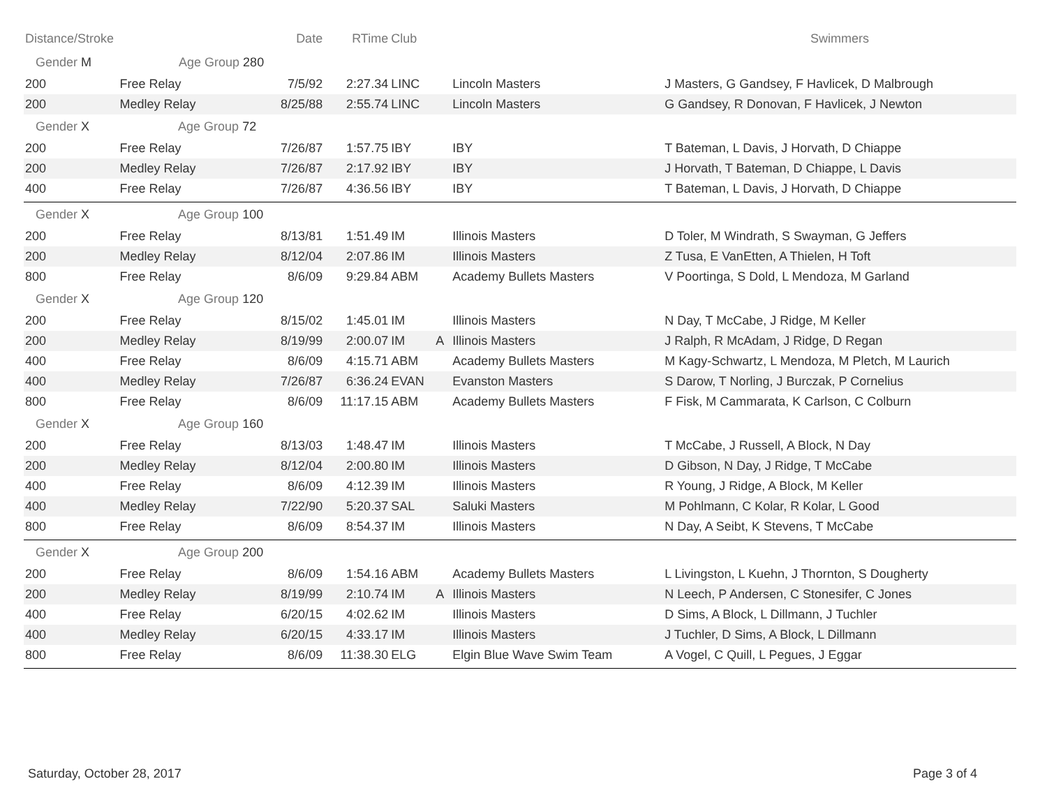| Distance/Stroke | | Date | RTime | Club | | | Swimmers |
| --- | --- | --- | --- | --- | --- | --- | --- |
| Gender M Age Group 280 | | | | | | | |
| 200 | Free Relay | 7/5/92 | 2:27.34 | LINC | | Lincoln Masters | J Masters, G Gandsey, F Havlicek, D Malbrough |
| 200 | Medley Relay | 8/25/88 | 2:55.74 | LINC | | Lincoln Masters | G Gandsey, R Donovan, F Havlicek, J Newton |
| Gender X Age Group 72 | | | | | | | |
| 200 | Free Relay | 7/26/87 | 1:57.75 | IBY | | IBY | T Bateman, L Davis, J Horvath, D Chiappe |
| 200 | Medley Relay | 7/26/87 | 2:17.92 | IBY | | IBY | J Horvath, T Bateman, D Chiappe, L Davis |
| 400 | Free Relay | 7/26/87 | 4:36.56 | IBY | | IBY | T Bateman, L Davis, J Horvath, D Chiappe |
| Gender X Age Group 100 | | | | | | | |
| 200 | Free Relay | 8/13/81 | 1:51.49 | IM | | Illinois Masters | D Toler, M Windrath, S Swayman, G Jeffers |
| 200 | Medley Relay | 8/12/04 | 2:07.86 | IM | | Illinois Masters | Z Tusa, E VanEtten, A Thielen, H Toft |
| 800 | Free Relay | 8/6/09 | 9:29.84 | ABM | | Academy Bullets Masters | V Poortinga, S Dold, L Mendoza, M Garland |
| Gender X Age Group 120 | | | | | | | |
| 200 | Free Relay | 8/15/02 | 1:45.01 | IM | | Illinois Masters | N Day, T McCabe, J Ridge, M Keller |
| 200 | Medley Relay | 8/19/99 | 2:00.07 | IM | A | Illinois Masters | J Ralph, R McAdam, J Ridge, D Regan |
| 400 | Free Relay | 8/6/09 | 4:15.71 | ABM | | Academy Bullets Masters | M Kagy-Schwartz, L Mendoza, M Pletch, M Laurich |
| 400 | Medley Relay | 7/26/87 | 6:36.24 | EVAN | | Evanston Masters | S Darow, T Norling, J Burczak, P Cornelius |
| 800 | Free Relay | 8/6/09 | 11:17.15 | ABM | | Academy Bullets Masters | F Fisk, M Cammarata, K Carlson, C Colburn |
| Gender X Age Group 160 | | | | | | | |
| 200 | Free Relay | 8/13/03 | 1:48.47 | IM | | Illinois Masters | T McCabe, J Russell, A Block, N Day |
| 200 | Medley Relay | 8/12/04 | 2:00.80 | IM | | Illinois Masters | D Gibson, N Day, J Ridge, T McCabe |
| 400 | Free Relay | 8/6/09 | 4:12.39 | IM | | Illinois Masters | R Young, J Ridge, A Block, M Keller |
| 400 | Medley Relay | 7/22/90 | 5:20.37 | SAL | | Saluki Masters | M Pohlmann, C Kolar, R Kolar, L Good |
| 800 | Free Relay | 8/6/09 | 8:54.37 | IM | | Illinois Masters | N Day, A Seibt, K Stevens, T McCabe |
| Gender X Age Group 200 | | | | | | | |
| 200 | Free Relay | 8/6/09 | 1:54.16 | ABM | | Academy Bullets Masters | L Livingston, L Kuehn, J Thornton, S Dougherty |
| 200 | Medley Relay | 8/19/99 | 2:10.74 | IM | A | Illinois Masters | N Leech, P Andersen, C Stonesifer, C Jones |
| 400 | Free Relay | 6/20/15 | 4:02.62 | IM | | Illinois Masters | D Sims, A Block, L Dillmann, J Tuchler |
| 400 | Medley Relay | 6/20/15 | 4:33.17 | IM | | Illinois Masters | J Tuchler, D Sims, A Block, L Dillmann |
| 800 | Free Relay | 8/6/09 | 11:38.30 | ELG | | Elgin Blue Wave Swim Team | A Vogel, C Quill, L Pegues, J Eggar |
Saturday, October 28, 2017 Page 3 of 4